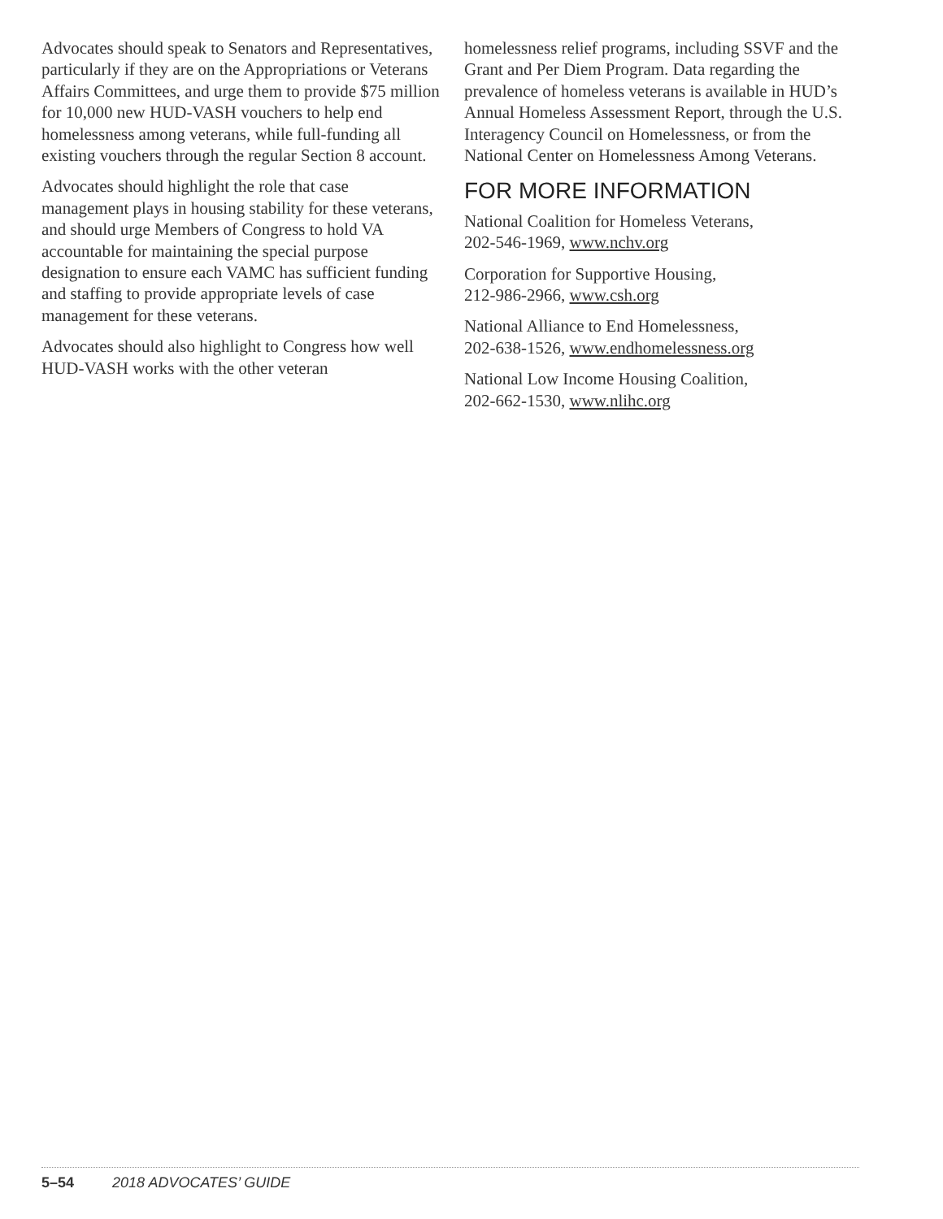Advocates should speak to Senators and Representatives, particularly if they are on the Appropriations or Veterans Affairs Committees, and urge them to provide $75 million for 10,000 new HUD-VASH vouchers to help end homelessness among veterans, while full-funding all existing vouchers through the regular Section 8 account.
Advocates should highlight the role that case management plays in housing stability for these veterans, and should urge Members of Congress to hold VA accountable for maintaining the special purpose designation to ensure each VAMC has sufficient funding and staffing to provide appropriate levels of case management for these veterans.
Advocates should also highlight to Congress how well HUD-VASH works with the other veteran
homelessness relief programs, including SSVF and the Grant and Per Diem Program. Data regarding the prevalence of homeless veterans is available in HUD’s Annual Homeless Assessment Report, through the U.S. Interagency Council on Homelessness, or from the National Center on Homelessness Among Veterans.
FOR MORE INFORMATION
National Coalition for Homeless Veterans,
202-546-1969, www.nchv.org
Corporation for Supportive Housing,
212-986-2966, www.csh.org
National Alliance to End Homelessness,
202-638-1526, www.endhomelessness.org
National Low Income Housing Coalition,
202-662-1530, www.nlihc.org
5–54 2018 ADVOCATES’ GUIDE